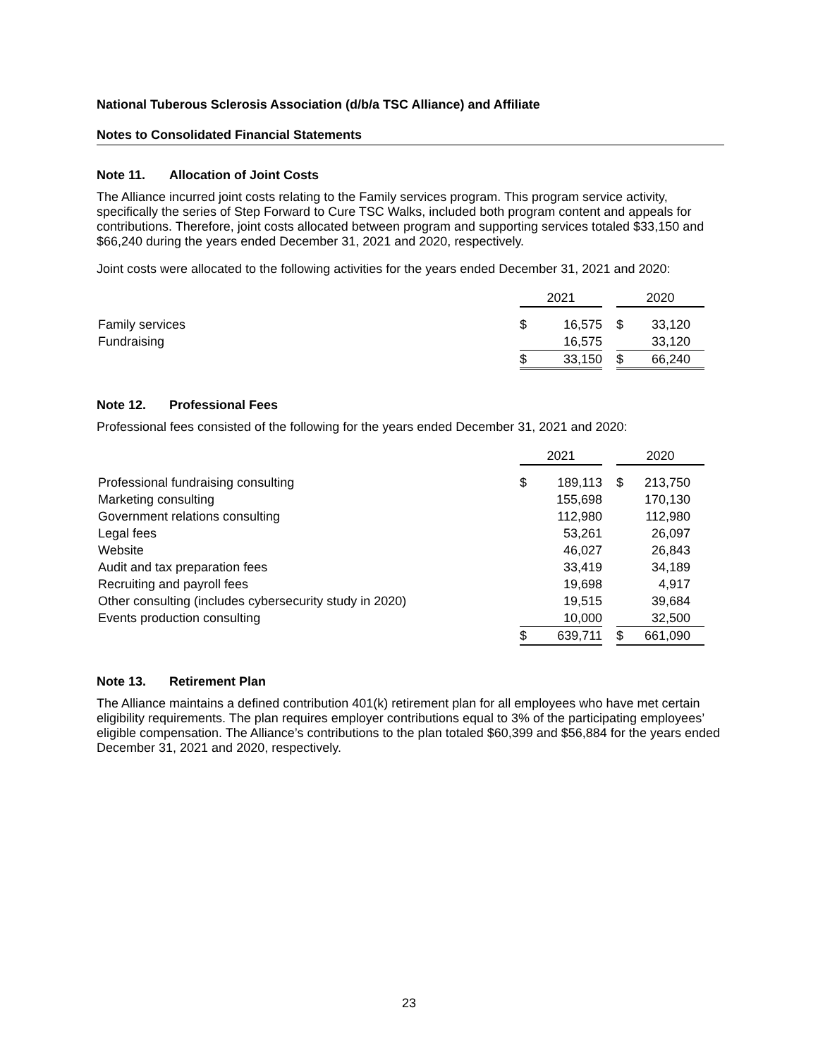National Tuberous Sclerosis Association (d/b/a TSC Alliance) and Affiliate
Notes to Consolidated Financial Statements
Note 11. Allocation of Joint Costs
The Alliance incurred joint costs relating to the Family services program. This program service activity, specifically the series of Step Forward to Cure TSC Walks, included both program content and appeals for contributions. Therefore, joint costs allocated between program and supporting services totaled $33,150 and $66,240 during the years ended December 31, 2021 and 2020, respectively.
Joint costs were allocated to the following activities for the years ended December 31, 2021 and 2020:
| | 2021 | | | 2020 | |
| --- | --- | --- | --- | --- | --- |
| Family services | $ | 16,575 | | $ | 33,120 |
| Fundraising | | 16,575 | | | 33,120 |
| | $ | 33,150 | | $ | 66,240 |
Note 12. Professional Fees
Professional fees consisted of the following for the years ended December 31, 2021 and 2020:
| | 2021 | | | 2020 | |
| --- | --- | --- | --- | --- | --- |
| Professional fundraising consulting | $ | 189,113 | | $ | 213,750 |
| Marketing consulting | | 155,698 | | | 170,130 |
| Government relations consulting | | 112,980 | | | 112,980 |
| Legal fees | | 53,261 | | | 26,097 |
| Website | | 46,027 | | | 26,843 |
| Audit and tax preparation fees | | 33,419 | | | 34,189 |
| Recruiting and payroll fees | | 19,698 | | | 4,917 |
| Other consulting (includes cybersecurity study in 2020) | | 19,515 | | | 39,684 |
| Events production consulting | | 10,000 | | | 32,500 |
| | $ | 639,711 | | $ | 661,090 |
Note 13. Retirement Plan
The Alliance maintains a defined contribution 401(k) retirement plan for all employees who have met certain eligibility requirements. The plan requires employer contributions equal to 3% of the participating employees’ eligible compensation. The Alliance’s contributions to the plan totaled $60,399 and $56,884 for the years ended December 31, 2021 and 2020, respectively.
23